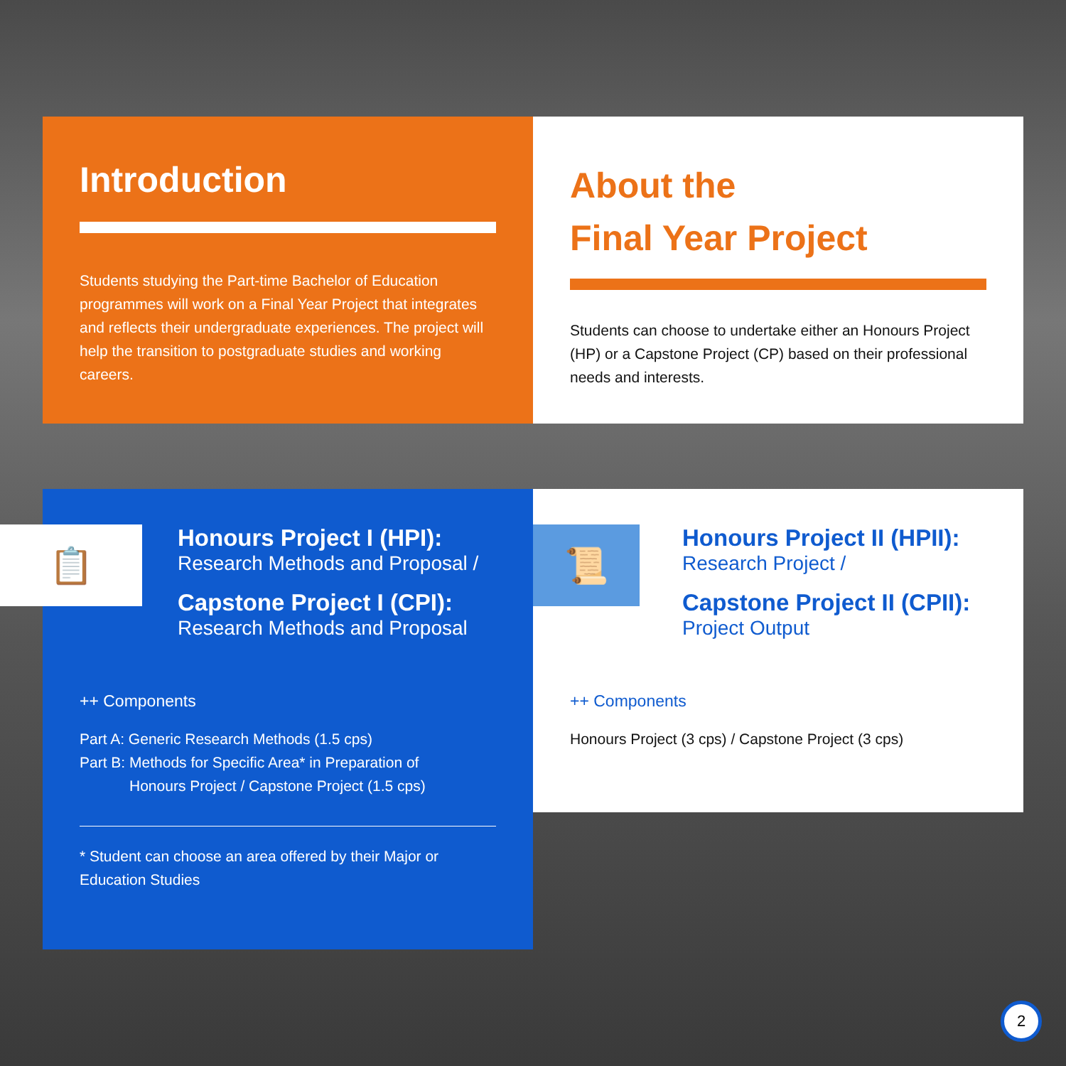Introduction
Students studying the Part-time Bachelor of Education programmes will work on a Final Year Project that integrates and reflects their undergraduate experiences. The project will help the transition to postgraduate studies and working careers.
About the
Final Year Project
Students can choose to undertake either an Honours Project (HP) or a Capstone Project (CP) based on their professional needs and interests.
📋
Honours Project I (HPI):
Research Methods and Proposal /
Capstone Project I (CPI):
Research Methods and Proposal
++ Components
Part A: Generic Research Methods (1.5 cps)
Part B: Methods for Specific Area* in Preparation of
Honours Project / Capstone Project (1.5 cps)
* Student can choose an area offered by their Major or Education Studies
📜
Honours Project II (HPII):
Research Project /
Capstone Project II (CPII):
Project Output
++ Components
Honours Project (3 cps) / Capstone Project (3 cps)
2